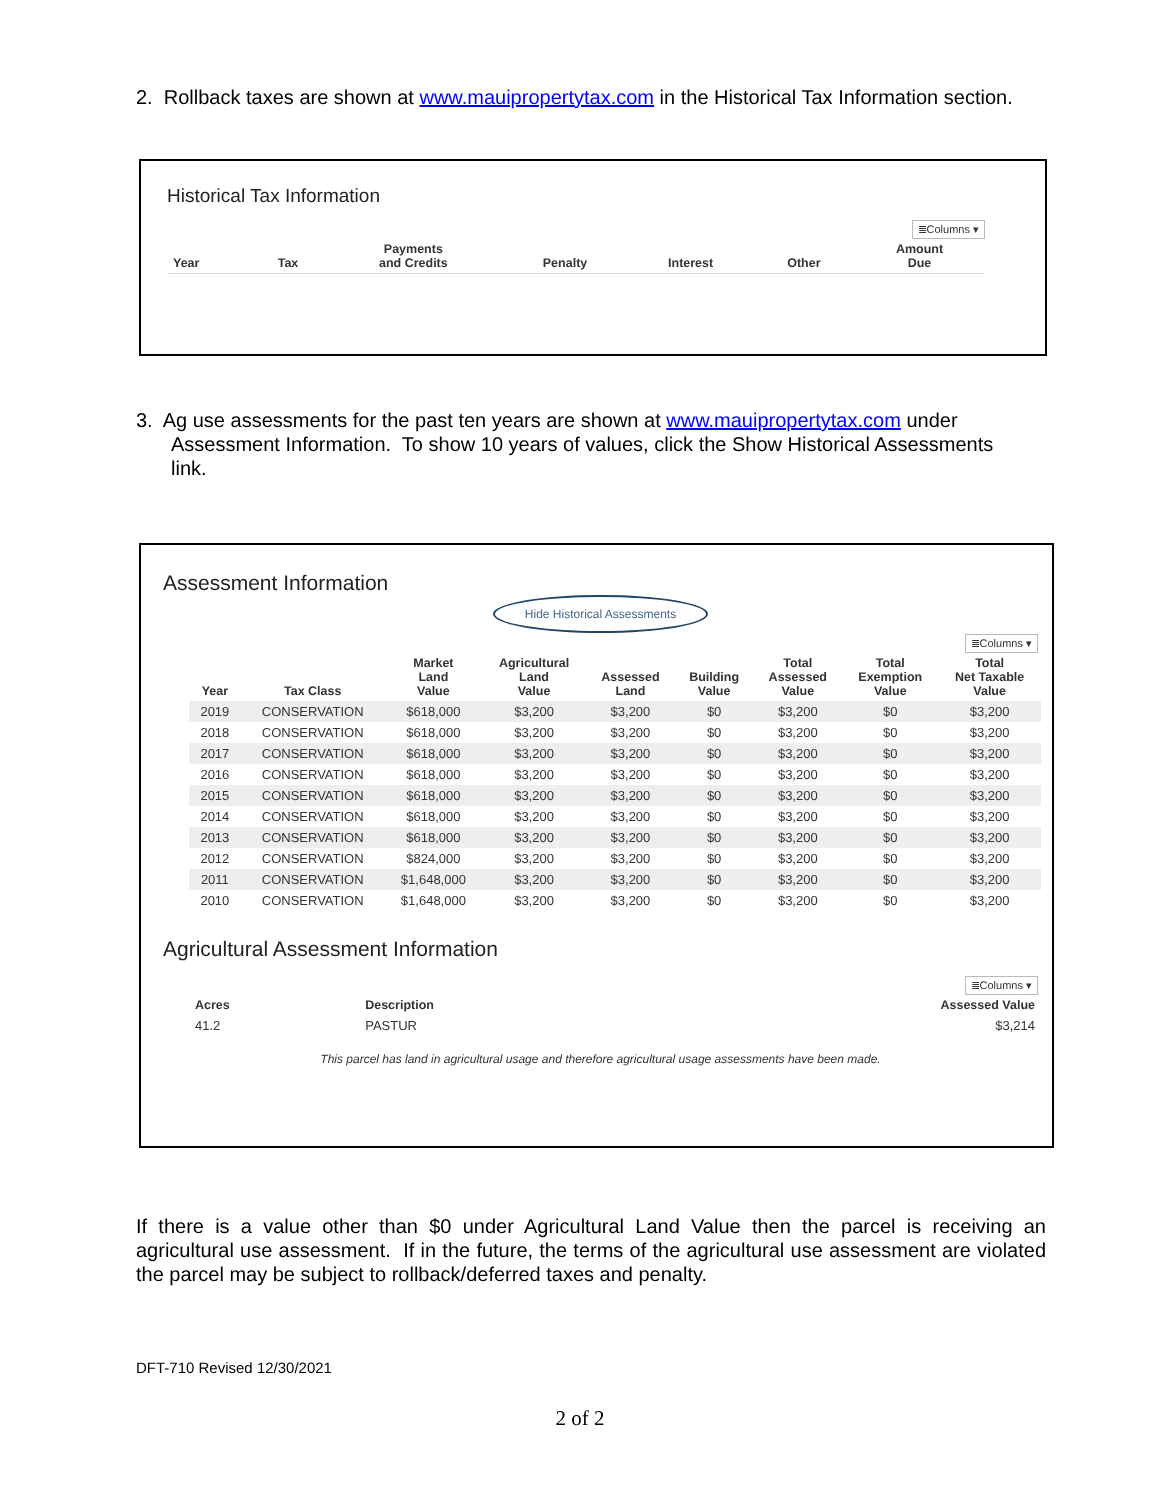2. Rollback taxes are shown at www.mauipropertytax.com in the Historical Tax Information section.
Historical Tax Information
≣Columns ▾
| Year | Tax | Payments and Credits | Penalty | Interest | Other | Amount Due |
| --- | --- | --- | --- | --- | --- | --- |
3. Ag use assessments for the past ten years are shown at www.mauipropertytax.com under
Assessment Information. To show 10 years of values, click the Show Historical Assessments
link.
Assessment Information
Hide Historical Assessments
≣Columns ▾
| Year | Tax Class | Market Land Value | Agricultural Land Value | Assessed Land | Building Value | Total Assessed Value | Total Exemption Value | Total Net Taxable Value |
| --- | --- | --- | --- | --- | --- | --- | --- | --- |
| 2019 | CONSERVATION | $618,000 | $3,200 | $3,200 | $0 | $3,200 | $0 | $3,200 |
| 2018 | CONSERVATION | $618,000 | $3,200 | $3,200 | $0 | $3,200 | $0 | $3,200 |
| 2017 | CONSERVATION | $618,000 | $3,200 | $3,200 | $0 | $3,200 | $0 | $3,200 |
| 2016 | CONSERVATION | $618,000 | $3,200 | $3,200 | $0 | $3,200 | $0 | $3,200 |
| 2015 | CONSERVATION | $618,000 | $3,200 | $3,200 | $0 | $3,200 | $0 | $3,200 |
| 2014 | CONSERVATION | $618,000 | $3,200 | $3,200 | $0 | $3,200 | $0 | $3,200 |
| 2013 | CONSERVATION | $618,000 | $3,200 | $3,200 | $0 | $3,200 | $0 | $3,200 |
| 2012 | CONSERVATION | $824,000 | $3,200 | $3,200 | $0 | $3,200 | $0 | $3,200 |
| 2011 | CONSERVATION | $1,648,000 | $3,200 | $3,200 | $0 | $3,200 | $0 | $3,200 |
| 2010 | CONSERVATION | $1,648,000 | $3,200 | $3,200 | $0 | $3,200 | $0 | $3,200 |
Agricultural Assessment Information
≣Columns ▾
| Acres | Description | Assessed Value |
| --- | --- | --- |
| 41.2 | PASTUR | $3,214 |
This parcel has land in agricultural usage and therefore agricultural usage assessments have been made.
If there is a value other than $0 under Agricultural Land Value then the parcel is receiving an agricultural use assessment. If in the future, the terms of the agricultural use assessment are violated the parcel may be subject to rollback/deferred taxes and penalty.
DFT-710 Revised 12/30/2021
2 of 2